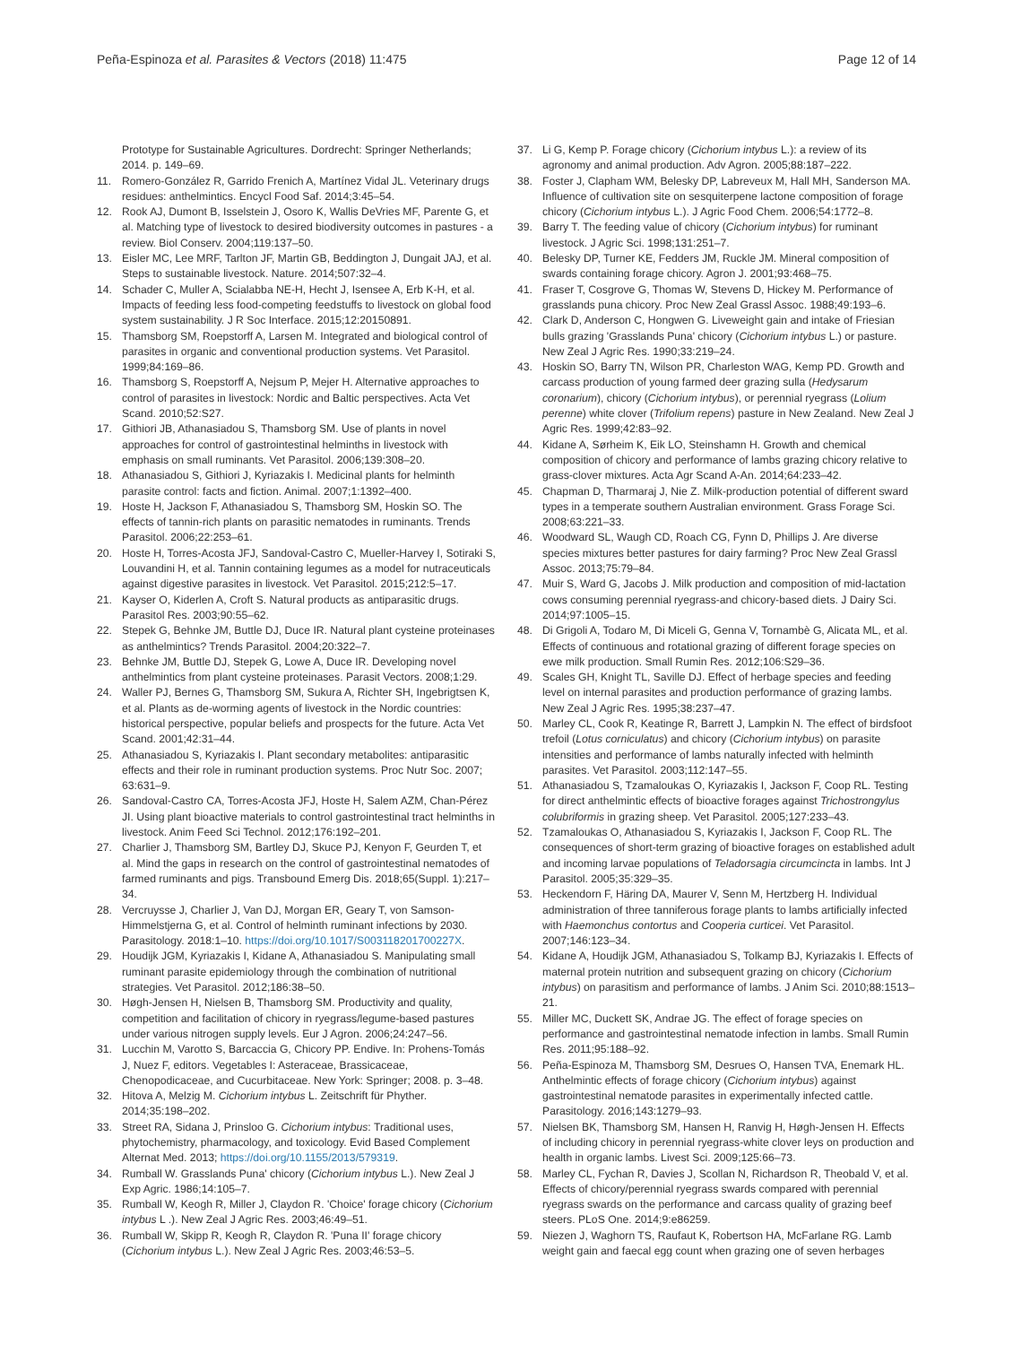Peña-Espinoza et al. Parasites & Vectors (2018) 11:475
Page 12 of 14
Prototype for Sustainable Agricultures. Dordrecht: Springer Netherlands; 2014. p. 149–69.
11. Romero-González R, Garrido Frenich A, Martínez Vidal JL. Veterinary drugs residues: anthelmintics. Encycl Food Saf. 2014;3:45–54.
12. Rook AJ, Dumont B, Isselstein J, Osoro K, Wallis DeVries MF, Parente G, et al. Matching type of livestock to desired biodiversity outcomes in pastures - a review. Biol Conserv. 2004;119:137–50.
13. Eisler MC, Lee MRF, Tarlton JF, Martin GB, Beddington J, Dungait JAJ, et al. Steps to sustainable livestock. Nature. 2014;507:32–4.
14. Schader C, Muller A, Scialabba NE-H, Hecht J, Isensee A, Erb K-H, et al. Impacts of feeding less food-competing feedstuffs to livestock on global food system sustainability. J R Soc Interface. 2015;12:20150891.
15. Thamsborg SM, Roepstorff A, Larsen M. Integrated and biological control of parasites in organic and conventional production systems. Vet Parasitol. 1999;84:169–86.
16. Thamsborg S, Roepstorff A, Nejsum P, Mejer H. Alternative approaches to control of parasites in livestock: Nordic and Baltic perspectives. Acta Vet Scand. 2010;52:S27.
17. Githiori JB, Athanasiadou S, Thamsborg SM. Use of plants in novel approaches for control of gastrointestinal helminths in livestock with emphasis on small ruminants. Vet Parasitol. 2006;139:308–20.
18. Athanasiadou S, Githiori J, Kyriazakis I. Medicinal plants for helminth parasite control: facts and fiction. Animal. 2007;1:1392–400.
19. Hoste H, Jackson F, Athanasiadou S, Thamsborg SM, Hoskin SO. The effects of tannin-rich plants on parasitic nematodes in ruminants. Trends Parasitol. 2006;22:253–61.
20. Hoste H, Torres-Acosta JFJ, Sandoval-Castro C, Mueller-Harvey I, Sotiraki S, Louvandini H, et al. Tannin containing legumes as a model for nutraceuticals against digestive parasites in livestock. Vet Parasitol. 2015;212:5–17.
21. Kayser O, Kiderlen A, Croft S. Natural products as antiparasitic drugs. Parasitol Res. 2003;90:55–62.
22. Stepek G, Behnke JM, Buttle DJ, Duce IR. Natural plant cysteine proteinases as anthelmintics? Trends Parasitol. 2004;20:322–7.
23. Behnke JM, Buttle DJ, Stepek G, Lowe A, Duce IR. Developing novel anthelmintics from plant cysteine proteinases. Parasit Vectors. 2008;1:29.
24. Waller PJ, Bernes G, Thamsborg SM, Sukura A, Richter SH, Ingebrigtsen K, et al. Plants as de-worming agents of livestock in the Nordic countries: historical perspective, popular beliefs and prospects for the future. Acta Vet Scand. 2001;42:31–44.
25. Athanasiadou S, Kyriazakis I. Plant secondary metabolites: antiparasitic effects and their role in ruminant production systems. Proc Nutr Soc. 2007; 63:631–9.
26. Sandoval-Castro CA, Torres-Acosta JFJ, Hoste H, Salem AZM, Chan-Pérez JI. Using plant bioactive materials to control gastrointestinal tract helminths in livestock. Anim Feed Sci Technol. 2012;176:192–201.
27. Charlier J, Thamsborg SM, Bartley DJ, Skuce PJ, Kenyon F, Geurden T, et al. Mind the gaps in research on the control of gastrointestinal nematodes of farmed ruminants and pigs. Transbound Emerg Dis. 2018;65(Suppl. 1):217–34.
28. Vercruysse J, Charlier J, Van DJ, Morgan ER, Geary T, von Samson-Himmelstjerna G, et al. Control of helminth ruminant infections by 2030. Parasitology. 2018:1–10. https://doi.org/10.1017/S003118201700227X.
29. Houdijk JGM, Kyriazakis I, Kidane A, Athanasiadou S. Manipulating small ruminant parasite epidemiology through the combination of nutritional strategies. Vet Parasitol. 2012;186:38–50.
30. Høgh-Jensen H, Nielsen B, Thamsborg SM. Productivity and quality, competition and facilitation of chicory in ryegrass/legume-based pastures under various nitrogen supply levels. Eur J Agron. 2006;24:247–56.
31. Lucchin M, Varotto S, Barcaccia G, Chicory PP. Endive. In: Prohens-Tomás J, Nuez F, editors. Vegetables I: Asteraceae, Brassicaceae, Chenopodicaceae, and Cucurbitaceae. New York: Springer; 2008. p. 3–48.
32. Hitova A, Melzig M. Cichorium intybus L. Zeitschrift für Phyther. 2014;35:198–202.
33. Street RA, Sidana J, Prinsloo G. Cichorium intybus: Traditional uses, phytochemistry, pharmacology, and toxicology. Evid Based Complement Alternat Med. 2013; https://doi.org/10.1155/2013/579319.
34. Rumball W. Grasslands Puna' chicory (Cichorium intybus L.). New Zeal J Exp Agric. 1986;14:105–7.
35. Rumball W, Keogh R, Miller J, Claydon R. 'Choice' forage chicory (Cichorium intybus L .). New Zeal J Agric Res. 2003;46:49–51.
36. Rumball W, Skipp R, Keogh R, Claydon R. 'Puna II' forage chicory (Cichorium intybus L.). New Zeal J Agric Res. 2003;46:53–5.
37. Li G, Kemp P. Forage chicory (Cichorium intybus L.): a review of its agronomy and animal production. Adv Agron. 2005;88:187–222.
38. Foster J, Clapham WM, Belesky DP, Labreveux M, Hall MH, Sanderson MA. Influence of cultivation site on sesquiterpene lactone composition of forage chicory (Cichorium intybus L.). J Agric Food Chem. 2006;54:1772–8.
39. Barry T. The feeding value of chicory (Cichorium intybus) for ruminant livestock. J Agric Sci. 1998;131:251–7.
40. Belesky DP, Turner KE, Fedders JM, Ruckle JM. Mineral composition of swards containing forage chicory. Agron J. 2001;93:468–75.
41. Fraser T, Cosgrove G, Thomas W, Stevens D, Hickey M. Performance of grasslands puna chicory. Proc New Zeal Grassl Assoc. 1988;49:193–6.
42. Clark D, Anderson C, Hongwen G. Liveweight gain and intake of Friesian bulls grazing 'Grasslands Puna' chicory (Cichorium intybus L.) or pasture. New Zeal J Agric Res. 1990;33:219–24.
43. Hoskin SO, Barry TN, Wilson PR, Charleston WAG, Kemp PD. Growth and carcass production of young farmed deer grazing sulla (Hedysarum coronarium), chicory (Cichorium intybus), or perennial ryegrass (Lolium perenne) white clover (Trifolium repens) pasture in New Zealand. New Zeal J Agric Res. 1999;42:83–92.
44. Kidane A, Sørheim K, Eik LO, Steinshamn H. Growth and chemical composition of chicory and performance of lambs grazing chicory relative to grass-clover mixtures. Acta Agr Scand A-An. 2014;64:233–42.
45. Chapman D, Tharmaraj J, Nie Z. Milk-production potential of different sward types in a temperate southern Australian environment. Grass Forage Sci. 2008;63:221–33.
46. Woodward SL, Waugh CD, Roach CG, Fynn D, Phillips J. Are diverse species mixtures better pastures for dairy farming? Proc New Zeal Grassl Assoc. 2013;75:79–84.
47. Muir S, Ward G, Jacobs J. Milk production and composition of mid-lactation cows consuming perennial ryegrass-and chicory-based diets. J Dairy Sci. 2014;97:1005–15.
48. Di Grigoli A, Todaro M, Di Miceli G, Genna V, Tornambè G, Alicata ML, et al. Effects of continuous and rotational grazing of different forage species on ewe milk production. Small Rumin Res. 2012;106:S29–36.
49. Scales GH, Knight TL, Saville DJ. Effect of herbage species and feeding level on internal parasites and production performance of grazing lambs. New Zeal J Agric Res. 1995;38:237–47.
50. Marley CL, Cook R, Keatinge R, Barrett J, Lampkin N. The effect of birdsfoot trefoil (Lotus corniculatus) and chicory (Cichorium intybus) on parasite intensities and performance of lambs naturally infected with helminth parasites. Vet Parasitol. 2003;112:147–55.
51. Athanasiadou S, Tzamaloukas O, Kyriazakis I, Jackson F, Coop RL. Testing for direct anthelmintic effects of bioactive forages against Trichostrongylus colubriformis in grazing sheep. Vet Parasitol. 2005;127:233–43.
52. Tzamaloukas O, Athanasiadou S, Kyriazakis I, Jackson F, Coop RL. The consequences of short-term grazing of bioactive forages on established adult and incoming larvae populations of Teladorsagia circumcincta in lambs. Int J Parasitol. 2005;35:329–35.
53. Heckendorn F, Häring DA, Maurer V, Senn M, Hertzberg H. Individual administration of three tanniferous forage plants to lambs artificially infected with Haemonchus contortus and Cooperia curticei. Vet Parasitol. 2007;146:123–34.
54. Kidane A, Houdijk JGM, Athanasiadou S, Tolkamp BJ, Kyriazakis I. Effects of maternal protein nutrition and subsequent grazing on chicory (Cichorium intybus) on parasitism and performance of lambs. J Anim Sci. 2010;88:1513–21.
55. Miller MC, Duckett SK, Andrae JG. The effect of forage species on performance and gastrointestinal nematode infection in lambs. Small Rumin Res. 2011;95:188–92.
56. Peña-Espinoza M, Thamsborg SM, Desrues O, Hansen TVA, Enemark HL. Anthelmintic effects of forage chicory (Cichorium intybus) against gastrointestinal nematode parasites in experimentally infected cattle. Parasitology. 2016;143:1279–93.
57. Nielsen BK, Thamsborg SM, Hansen H, Ranvig H, Høgh-Jensen H. Effects of including chicory in perennial ryegrass-white clover leys on production and health in organic lambs. Livest Sci. 2009;125:66–73.
58. Marley CL, Fychan R, Davies J, Scollan N, Richardson R, Theobald V, et al. Effects of chicory/perennial ryegrass swards compared with perennial ryegrass swards on the performance and carcass quality of grazing beef steers. PLoS One. 2014;9:e86259.
59. Niezen J, Waghorn TS, Raufaut K, Robertson HA, McFarlane RG. Lamb weight gain and faecal egg count when grazing one of seven herbages